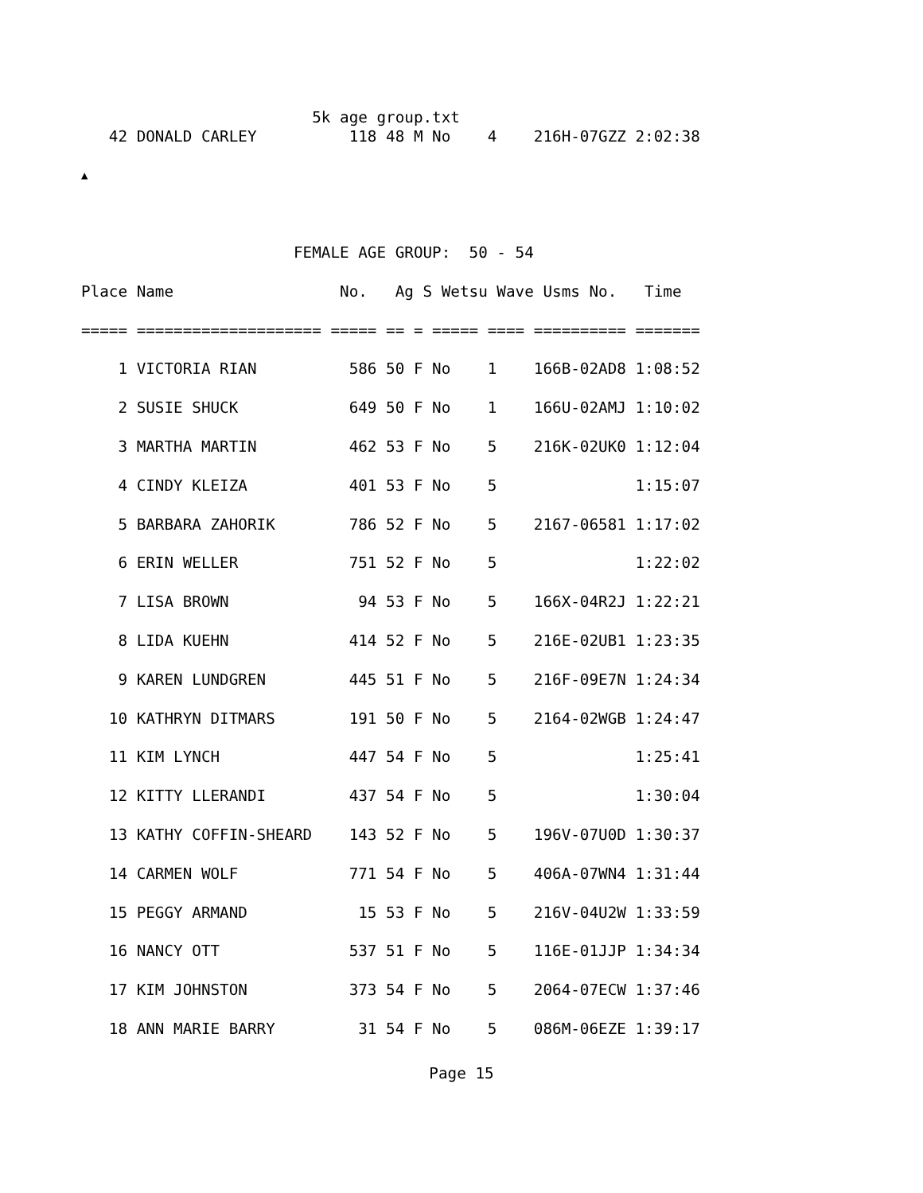5k age group.txt 42 DONALD CARLEY 118 48 M No 4 216H-07GZZ 2:02:38
▲
                       FEMALE AGE GROUP:  50 - 54
Place Name                  No.   Ag S Wetsu Wave Usms No.   Time
===== ==================== ===== == = ===== ==== ========== =======
    1 VICTORIA RIAN          586 50 F No    1    166B-02AD8 1:08:52
    2 SUSIE SHUCK            649 50 F No    1    166U-02AMJ 1:10:02
    3 MARTHA MARTIN          462 53 F No    5    216K-02UK0 1:12:04
    4 CINDY KLEIZA           401 53 F No    5               1:15:07
    5 BARBARA ZAHORIK        786 52 F No    5    2167-06581 1:17:02
    6 ERIN WELLER            751 52 F No    5               1:22:02
    7 LISA BROWN              94 53 F No    5    166X-04R2J 1:22:21
    8 LIDA KUEHN             414 52 F No    5    216E-02UB1 1:23:35
    9 KAREN LUNDGREN         445 51 F No    5    216F-09E7N 1:24:34
   10 KATHRYN DITMARS        191 50 F No    5    2164-02WGB 1:24:47
   11 KIM LYNCH              447 54 F No    5               1:25:41
   12 KITTY LLERANDI         437 54 F No    5               1:30:04
   13 KATHY COFFIN-SHEARD    143 52 F No    5    196V-07U0D 1:30:37
   14 CARMEN WOLF            771 54 F No    5    406A-07WN4 1:31:44
   15 PEGGY ARMAND            15 53 F No    5    216V-04U2W 1:33:59
   16 NANCY OTT              537 51 F No    5    116E-01JJP 1:34:34
   17 KIM JOHNSTON           373 54 F No    5    2064-07ECW 1:37:46
   18 ANN MARIE BARRY         31 54 F No    5    086M-06EZE 1:39:17
Page 15